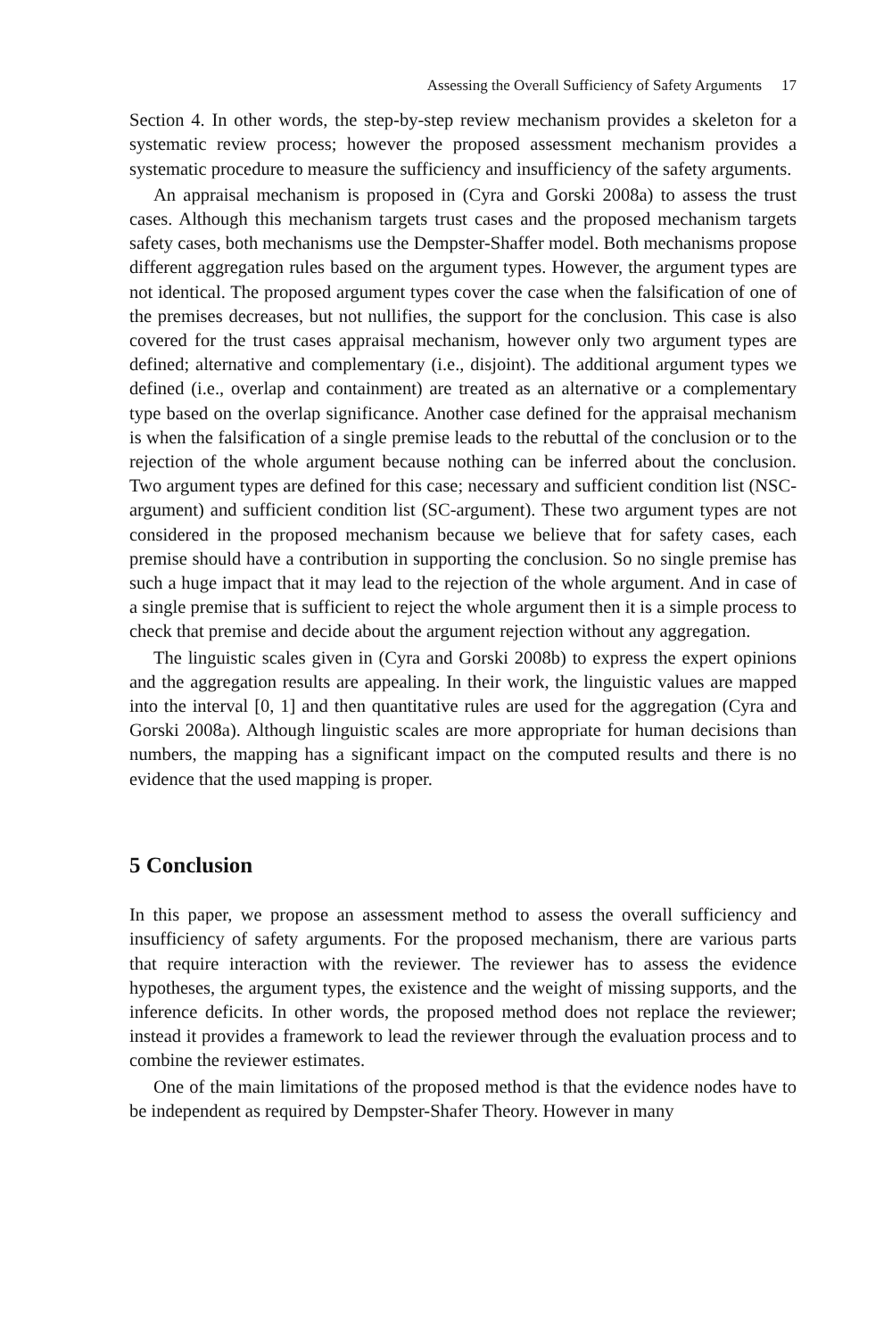Assessing the Overall Sufficiency of Safety Arguments 17
Section 4. In other words, the step-by-step review mechanism provides a skeleton for a systematic review process; however the proposed assessment mechanism provides a systematic procedure to measure the sufficiency and insufficiency of the safety arguments.
An appraisal mechanism is proposed in (Cyra and Gorski 2008a) to assess the trust cases. Although this mechanism targets trust cases and the proposed mechanism targets safety cases, both mechanisms use the Dempster-Shaffer model. Both mechanisms propose different aggregation rules based on the argument types. However, the argument types are not identical. The proposed argument types cover the case when the falsification of one of the premises decreases, but not nullifies, the support for the conclusion. This case is also covered for the trust cases appraisal mechanism, however only two argument types are defined; alternative and complementary (i.e., disjoint). The additional argument types we defined (i.e., overlap and containment) are treated as an alternative or a complementary type based on the overlap significance. Another case defined for the appraisal mechanism is when the falsification of a single premise leads to the rebuttal of the conclusion or to the rejection of the whole argument because nothing can be inferred about the conclusion. Two argument types are defined for this case; necessary and sufficient condition list (NSC-argument) and sufficient condition list (SC-argument). These two argument types are not considered in the proposed mechanism because we believe that for safety cases, each premise should have a contribution in supporting the conclusion. So no single premise has such a huge impact that it may lead to the rejection of the whole argument. And in case of a single premise that is sufficient to reject the whole argument then it is a simple process to check that premise and decide about the argument rejection without any aggregation.
The linguistic scales given in (Cyra and Gorski 2008b) to express the expert opinions and the aggregation results are appealing. In their work, the linguistic values are mapped into the interval [0, 1] and then quantitative rules are used for the aggregation (Cyra and Gorski 2008a). Although linguistic scales are more appropriate for human decisions than numbers, the mapping has a significant impact on the computed results and there is no evidence that the used mapping is proper.
5 Conclusion
In this paper, we propose an assessment method to assess the overall sufficiency and insufficiency of safety arguments. For the proposed mechanism, there are various parts that require interaction with the reviewer. The reviewer has to assess the evidence hypotheses, the argument types, the existence and the weight of missing supports, and the inference deficits. In other words, the proposed method does not replace the reviewer; instead it provides a framework to lead the reviewer through the evaluation process and to combine the reviewer estimates.
One of the main limitations of the proposed method is that the evidence nodes have to be independent as required by Dempster-Shafer Theory. However in many